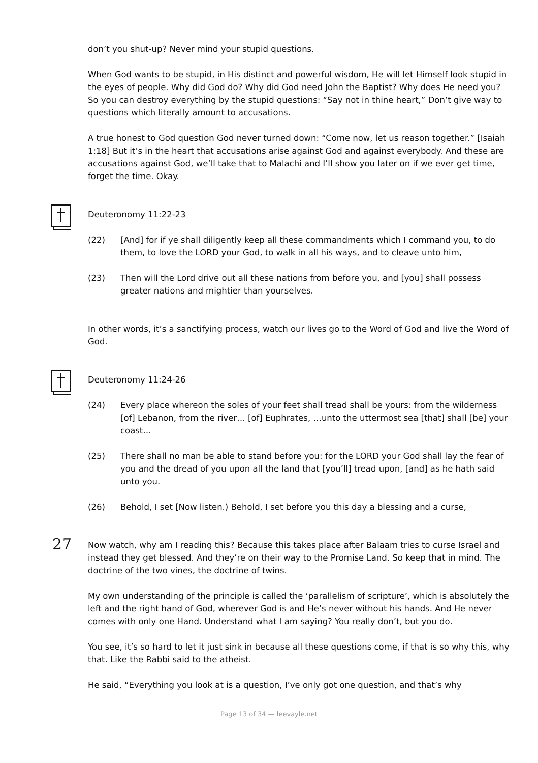don’t you shut-up? Never mind your stupid questions.
When God wants to be stupid, in His distinct and powerful wisdom, He will let Himself look stupid in the eyes of people. Why did God do? Why did God need John the Baptist? Why does He need you? So you can destroy everything by the stupid questions: “Say not in thine heart,” Don’t give way to questions which literally amount to accusations.
A true honest to God question God never turned down: “Come now, let us reason together.” [Isaiah 1:18] But it’s in the heart that accusations arise against God and against everybody. And these are accusations against God, we’ll take that to Malachi and I’ll show you later on if we ever get time, forget the time. Okay.
Deuteronomy 11:22-23
(22) [And] for if ye shall diligently keep all these commandments which I command you, to do them, to love the LORD your God, to walk in all his ways, and to cleave unto him,
(23) Then will the Lord drive out all these nations from before you, and [you] shall possess greater nations and mightier than yourselves.
In other words, it’s a sanctifying process, watch our lives go to the Word of God and live the Word of God.
Deuteronomy 11:24-26
(24) Every place whereon the soles of your feet shall tread shall be yours: from the wilderness [of] Lebanon, from the river… [of] Euphrates, …unto the uttermost sea [that] shall [be] your coast…
(25) There shall no man be able to stand before you: for the LORD your God shall lay the fear of you and the dread of you upon all the land that [you’ll] tread upon, [and] as he hath said unto you.
(26) Behold, I set [Now listen.) Behold, I set before you this day a blessing and a curse,
27 Now watch, why am I reading this? Because this takes place after Balaam tries to curse Israel and instead they get blessed. And they’re on their way to the Promise Land. So keep that in mind. The doctrine of the two vines, the doctrine of twins.
My own understanding of the principle is called the ‘parallelism of scripture’, which is absolutely the left and the right hand of God, wherever God is and He’s never without his hands. And He never comes with only one Hand. Understand what I am saying? You really don’t, but you do.
You see, it’s so hard to let it just sink in because all these questions come, if that is so why this, why that. Like the Rabbi said to the atheist.
He said, “Everything you look at is a question, I’ve only got one question, and that’s why
Page 13 of 34 — leevayle.net